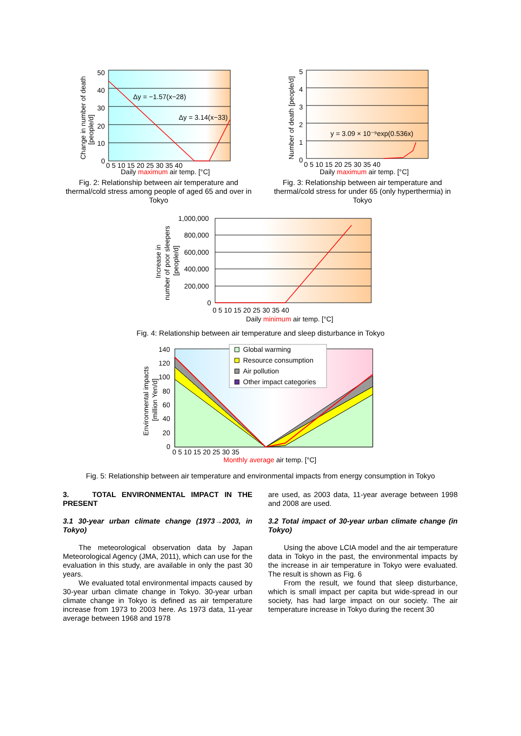Δy = −1.57(x−28)
Δy = 3.14(x−33)
50
40
30
20
10
0
0 5 10 15 20 25 30 35 40
Daily maximum air temp. [°C]
Change in number of death
[people/d]
Fig. 2: Relationship between air temperature and thermal/cold stress among people of aged 65 and over in Tokyo
y = 3.09 × 10⁻⁹exp(0.536x)
5
4
3
2
1
0
0 5 10 15 20 25 30 35 40
Daily maximum air temp. [°C]
Number of death [people/d]
Fig. 3: Relationship between air temperature and thermal/cold stress for under 65 (only hyperthermia) in Tokyo
1,000,000
800,000
600,000
400,000
200,000
0
0 5 10 15 20 25 30 35 40
Daily minimum air temp. [°C]
Increase in
number of poor sleepers
[people/d]
Fig. 4: Relationship between air temperature and sleep disturbance in Tokyo
Global warming
Resource consumption
Air pollution
Other impact categories
140
120
100
80
60
40
20
0
0 5 10 15 20 25 30 35
Monthly average air temp. [°C]
Environmental impacts
[million Yen/d]
Fig. 5: Relationship between air temperature and environmental impacts from energy consumption in Tokyo
3. TOTAL ENVIRONMENTAL IMPACT IN THE PRESENT
3.1 30-year urban climate change (1973→2003, in Tokyo)
The meteorological observation data by Japan Meteorological Agency (JMA, 2011), which can use for the evaluation in this study, are available in only the past 30 years.
We evaluated total environmental impacts caused by 30-year urban climate change in Tokyo. 30-year urban climate change in Tokyo is defined as air temperature increase from 1973 to 2003 here. As 1973 data, 11-year average between 1968 and 1978
are used, as 2003 data, 11-year average between 1998 and 2008 are used.
3.2 Total impact of 30-year urban climate change (in Tokyo)
Using the above LCIA model and the air temperature data in Tokyo in the past, the environmental impacts by the increase in air temperature in Tokyo were evaluated. The result is shown as Fig. 6
From the result, we found that sleep disturbance, which is small impact per capita but wide-spread in our society, has had large impact on our society. The air temperature increase in Tokyo during the recent 30